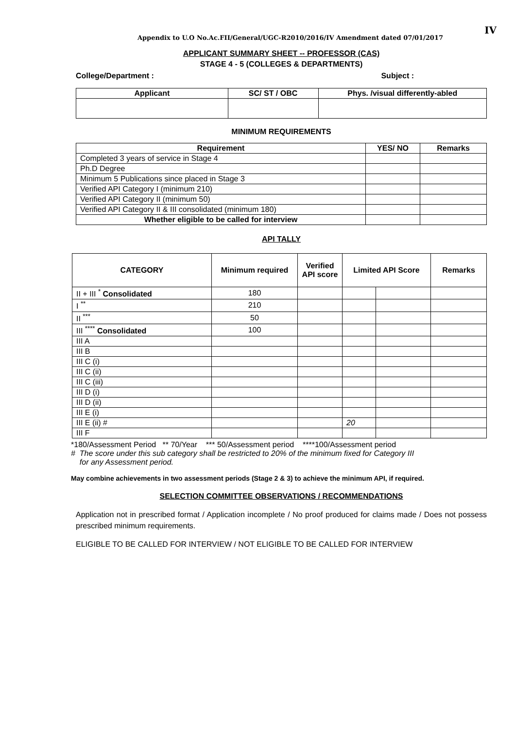IV
Appendix to U.O No.Ac.FII/General/UGC-R2010/2016/IV Amendment dated 07/01/2017
APPLICANT SUMMARY SHEET -- PROFESSOR (CAS)
STAGE 4 - 5 (COLLEGES & DEPARTMENTS)
College/Department : Subject :
| Applicant | SC/ ST / OBC | Phys. /visual differently-abled |
| --- | --- | --- |
MINIMUM REQUIREMENTS
| Requirement | YES/ NO | Remarks |
| --- | --- | --- |
| Completed 3 years of service in Stage 4 | | |
| Ph.D Degree | | |
| Minimum 5 Publications since placed in Stage 3 | | |
| Verified API Category I (minimum 210) | | |
| Verified API Category II (minimum 50) | | |
| Verified API Category II & III consolidated (minimum 180) | | |
| Whether eligible to be called for interview | | |
API TALLY
| CATEGORY | Minimum required | Verified API score | Limited API Score | | Remarks |
| --- | --- | --- | --- | --- | --- |
| II + III <sup>*</sup> Consolidated | 180 | | | | |
| I <sup>**</sup> | 210 | | | | |
| II <sup>***</sup> | 50 | | | | |
| III <sup>****</sup> Consolidated | 100 | | | | |
| III A | | | | | |
| III B | | | | | |
| III C (i) | | | | | |
| III C (ii) | | | | | |
| III C (iii) | | | | | |
| III D (i) | | | | | |
| III D (ii) | | | | | |
| III E (i) | | | | | |
| III E (ii) # | | | 20 | | |
| III F | | | | | |
*180/Assessment Period ** 70/Year *** 50/Assessment period ****100/Assessment period
# The score under this sub category shall be restricted to 20% of the minimum fixed for Category III
for any Assessment period.
May combine achievements in two assessment periods (Stage 2 & 3) to achieve the minimum API, if required.
SELECTION COMMITTEE OBSERVATIONS / RECOMMENDATIONS
Application not in prescribed format / Application incomplete / No proof produced for claims made / Does not possess prescribed minimum requirements.
ELIGIBLE TO BE CALLED FOR INTERVIEW / NOT ELIGIBLE TO BE CALLED FOR INTERVIEW